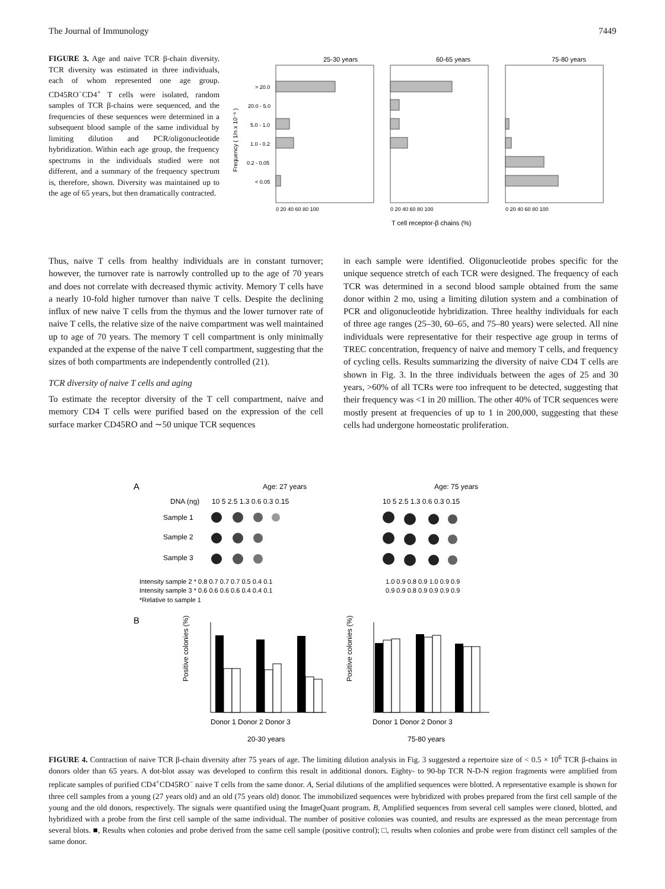The Journal of Immunology 7449
FIGURE 3. Age and naive TCR β-chain diversity. TCR diversity was estimated in three individuals, each of whom represented one age group. CD45RO<sup>−</sup>CD4<sup>+</sup> T cells were isolated, random samples of TCR β-chains were sequenced, and the frequencies of these sequences were determined in a subsequent blood sample of the same individual by limiting dilution and PCR/oligonucleotide hybridization. Within each age group, the frequency spectrums in the individuals studied were not different, and a summary of the frequency spectrum is, therefore, shown. Diversity was maintained up to the age of 65 years, but then dramatically contracted.
25-30 years
60-65 years
75-80 years
> 20.0
20.0 - 5.0
5.0 - 1.0
1.0 - 0.2
0.2 - 0.05
< 0.05
Frequency ( 1/n x 10⁻⁶ )
0 20 40 60 80 100
0 20 40 60 80 100
0 20 40 60 80 100
T cell receptor-β chains (%)
Thus, naive T cells from healthy individuals are in constant turnover; however, the turnover rate is narrowly controlled up to the age of 70 years and does not correlate with decreased thymic activity. Memory T cells have a nearly 10-fold higher turnover than naive T cells. Despite the declining influx of new naive T cells from the thymus and the lower turnover rate of naive T cells, the relative size of the naive compartment was well maintained up to age of 70 years. The memory T cell compartment is only minimally expanded at the expense of the naive T cell compartment, suggesting that the sizes of both compartments are independently controlled (21).
TCR diversity of naive T cells and aging
To estimate the receptor diversity of the T cell compartment, naive and memory CD4 T cells were purified based on the expression of the cell surface marker CD45RO and ∼50 unique TCR sequences
in each sample were identified. Oligonucleotide probes specific for the unique sequence stretch of each TCR were designed. The frequency of each TCR was determined in a second blood sample obtained from the same donor within 2 mo, using a limiting dilution system and a combination of PCR and oligonucleotide hybridization. Three healthy individuals for each of three age ranges (25–30, 60–65, and 75–80 years) were selected. All nine individuals were representative for their respective age group in terms of TREC concentration, frequency of naive and memory T cells, and frequency of cycling cells. Results summarizing the diversity of naive CD4 T cells are shown in Fig. 3. In the three individuals between the ages of 25 and 30 years, >60% of all TCRs were too infrequent to be detected, suggesting that their frequency was <1 in 20 million. The other 40% of TCR sequences were mostly present at frequencies of up to 1 in 200,000, suggesting that these cells had undergone homeostatic proliferation.
A
Age: 27 years
Age: 75 years
DNA (ng)
10 5 2.5 1.3 0.6 0.3 0.15
10 5 2.5 1.3 0.6 0.3 0.15
Sample 1
Sample 2
Sample 3
Intensity sample 2 * 0.8 0.7 0.7 0.7 0.5 0.4 0.1
1.0 0.9 0.8 0.9 1.0 0.9 0.9
Intensity sample 3 * 0.6 0.6 0.6 0.6 0.4 0.4 0.1
0.9 0.9 0.8 0.9 0.9 0.9 0.9
*Relative to sample 1
B
Positive colonies (%)
Positive colonies (%)
Donor 1 Donor 2 Donor 3
Donor 1 Donor 2 Donor 3
20-30 years
75-80 years
FIGURE 4. Contraction of naive TCR β-chain diversity after 75 years of age. The limiting dilution analysis in Fig. 3 suggested a repertoire size of < 0.5 × 10<sup>6</sup> TCR β-chains in donors older than 65 years. A dot-blot assay was developed to confirm this result in additional donors. Eighty- to 90-bp TCR N-D-N region fragments were amplified from replicate samples of purified CD4<sup>+</sup>CD45RO<sup>−</sup> naive T cells from the same donor. A, Serial dilutions of the amplified sequences were blotted. A representative example is shown for three cell samples from a young (27 years old) and an old (75 years old) donor. The immobilized sequences were hybridized with probes prepared from the first cell sample of the young and the old donors, respectively. The signals were quantified using the ImageQuant program. B, Amplified sequences from several cell samples were cloned, blotted, and hybridized with a probe from the first cell sample of the same individual. The number of positive colonies was counted, and results are expressed as the mean percentage from several blots. ■, Results when colonies and probe derived from the same cell sample (positive control); □, results when colonies and probe were from distinct cell samples of the same donor.